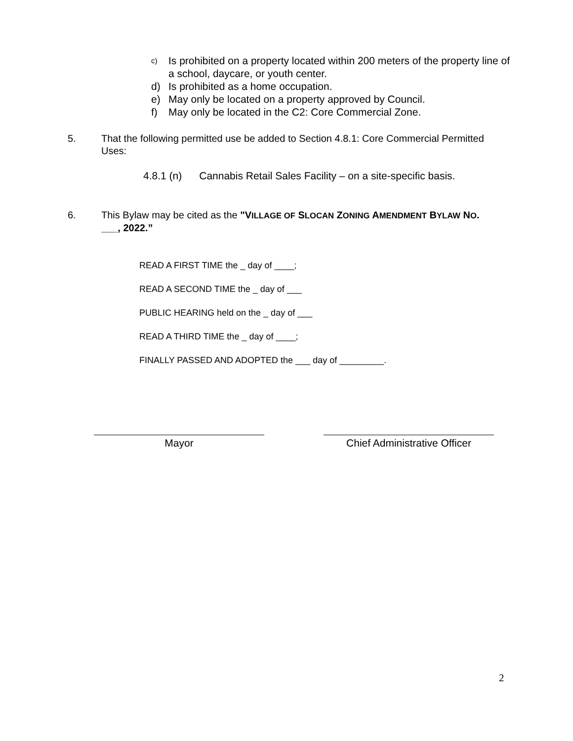c) Is prohibited on a property located within 200 meters of the property line of a school, daycare, or youth center.
d) Is prohibited as a home occupation.
e) May only be located on a property approved by Council.
f) May only be located in the C2: Core Commercial Zone.
5. That the following permitted use be added to Section 4.8.1: Core Commercial Permitted Uses:
4.8.1 (n) Cannabis Retail Sales Facility – on a site-specific basis.
6. This Bylaw may be cited as the "VILLAGE OF SLOCAN ZONING AMENDMENT BYLAW NO. ___, 2022.”
READ A FIRST TIME the _ day of ____;
READ A SECOND TIME the _ day of ___
PUBLIC HEARING held on the _ day of ___
READ A THIRD TIME the _ day of ____;
FINALLY PASSED AND ADOPTED the ___ day of _________.
Mayor
Chief Administrative Officer
2